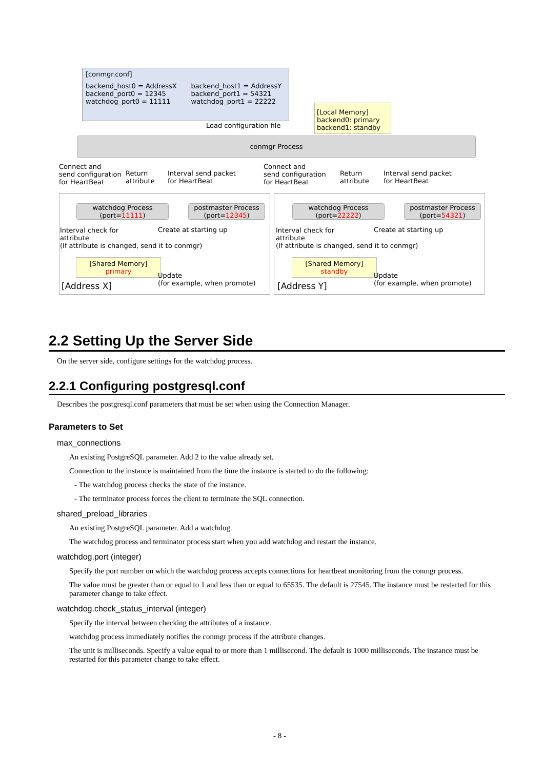[conmgr.conf]
backend_host0 = AddressX
backend_port0 = 12345
watchdog_port0 = 11111
backend_host1 = AddressY
backend_port1 = 54321
watchdog_port1 = 22222
Load configuration file
[Local Memory]
backend0: primary
backend1: standby
conmgr Process
Connect and
send configuration
for HeartBeat
Return
attribute
Interval send packet
for HeartBeat
Connect and
send configuration
for HeartBeat
Return
attribute
Interval send packet
for HeartBeat
watchdog Process
(port=11111)
postmaster Process
(port=12345)
watchdog Process
(port=22222)
postmaster Process
(port=54321)
Interval check for
attribute
(If attribute is changed, send it to conmgr)
Create at starting up
Interval check for
attribute
(If attribute is changed, send it to conmgr)
Create at starting up
[Shared Memory]
primary
[Shared Memory]
standby
[Address X]
Update
(for example, when promote)
[Address Y]
Update
(for example, when promote)
2.2 Setting Up the Server Side
On the server side, configure settings for the watchdog process.
2.2.1 Configuring postgresql.conf
Describes the postgresql.conf parameters that must be set when using the Connection Manager.
Parameters to Set
max_connections
An existing PostgreSQL parameter. Add 2 to the value already set.
Connection to the instance is maintained from the time the instance is started to do the following:
- The watchdog process checks the state of the instance.
- The terminator process forces the client to terminate the SQL connection.
shared_preload_libraries
An existing PostgreSQL parameter. Add a watchdog.
The watchdog process and terminator process start when you add watchdog and restart the instance.
watchdog.port (integer)
Specify the port number on which the watchdog process accepts connections for heartbeat monitoring from the conmgr process.
The value must be greater than or equal to 1 and less than or equal to 65535. The default is 27545. The instance must be restarted for this parameter change to take effect.
watchdog.check_status_interval (integer)
Specify the interval between checking the attributes of a instance.
watchdog process immediately notifies the conmgr process if the attribute changes.
The unit is milliseconds. Specify a value equal to or more than 1 millisecond. The default is 1000 milliseconds. The instance must be restarted for this parameter change to take effect.
- 8 -